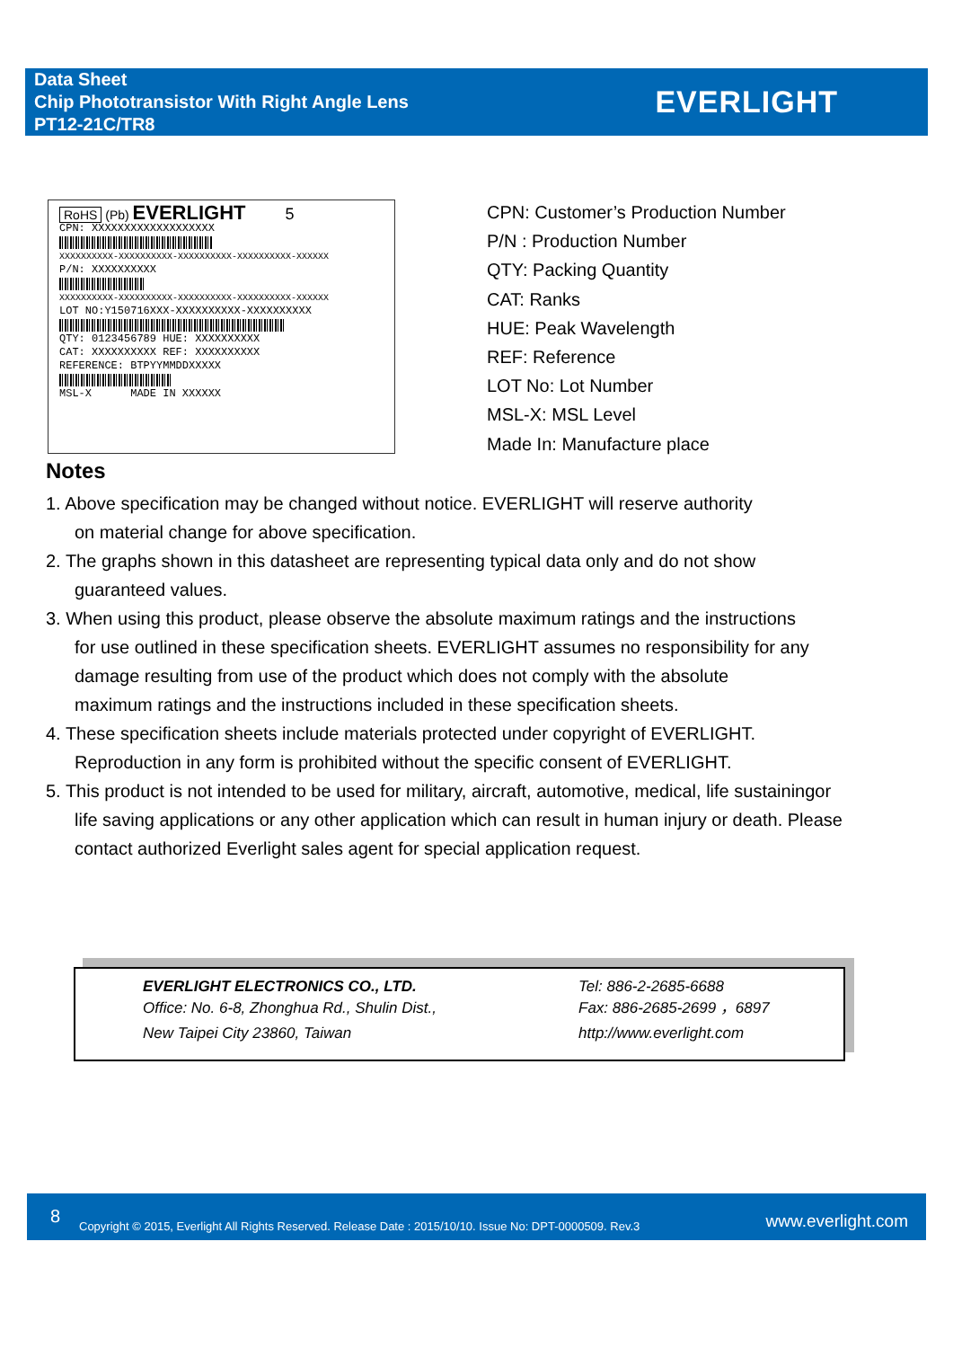Data Sheet
Chip Phototransistor With Right Angle Lens
PT12-21C/TR8
EVERLIGHT
RoHS (Pb) EVERLIGHT 5
CPN: XXXXXXXXXXXXXXXXXXX
XXXXXXXXXX-XXXXXXXXXX-XXXXXXXXXX-XXXXXXXXXX-XXXXXX
P/N: XXXXXXXXXX
XXXXXXXXXX-XXXXXXXXXX-XXXXXXXXXX-XXXXXXXXXX-XXXXXX
LOT NO:Y150716XXX-XXXXXXXXXX-XXXXXXXXXX
QTY: 0123456789 HUE: XXXXXXXXXX
CAT: XXXXXXXXXX REF: XXXXXXXXXX
REFERENCE: BTPYYMMDDXXXXX
MSL-X MADE IN XXXXXX
CPN: Customer’s Production Number
P/N : Production Number
QTY: Packing Quantity
CAT: Ranks
HUE: Peak Wavelength
REF: Reference
LOT No: Lot Number
MSL-X: MSL Level
Made In: Manufacture place
Notes
1. Above specification may be changed without notice. EVERLIGHT will reserve authority
on material change for above specification.
2. The graphs shown in this datasheet are representing typical data only and do not show
guaranteed values.
3. When using this product, please observe the absolute maximum ratings and the instructions
for use outlined in these specification sheets. EVERLIGHT assumes no responsibility for any
damage resulting from use of the product which does not comply with the absolute
maximum ratings and the instructions included in these specification sheets.
4. These specification sheets include materials protected under copyright of EVERLIGHT.
Reproduction in any form is prohibited without the specific consent of EVERLIGHT.
5. This product is not intended to be used for military, aircraft, automotive, medical, life sustainingor
life saving applications or any other application which can result in human injury or death. Please
contact authorized Everlight sales agent for special application request.
EVERLIGHT ELECTRONICS CO., LTD.
Office: No. 6-8, Zhonghua Rd., Shulin Dist.,
New Taipei City 23860, Taiwan
Tel: 886-2-2685-6688
Fax: 886-2685-2699 ，6897
http://www.everlight.com
8 Copyright © 2015, Everlight All Rights Reserved. Release Date : 2015/10/10. Issue No: DPT-0000509. Rev.3 www.everlight.com